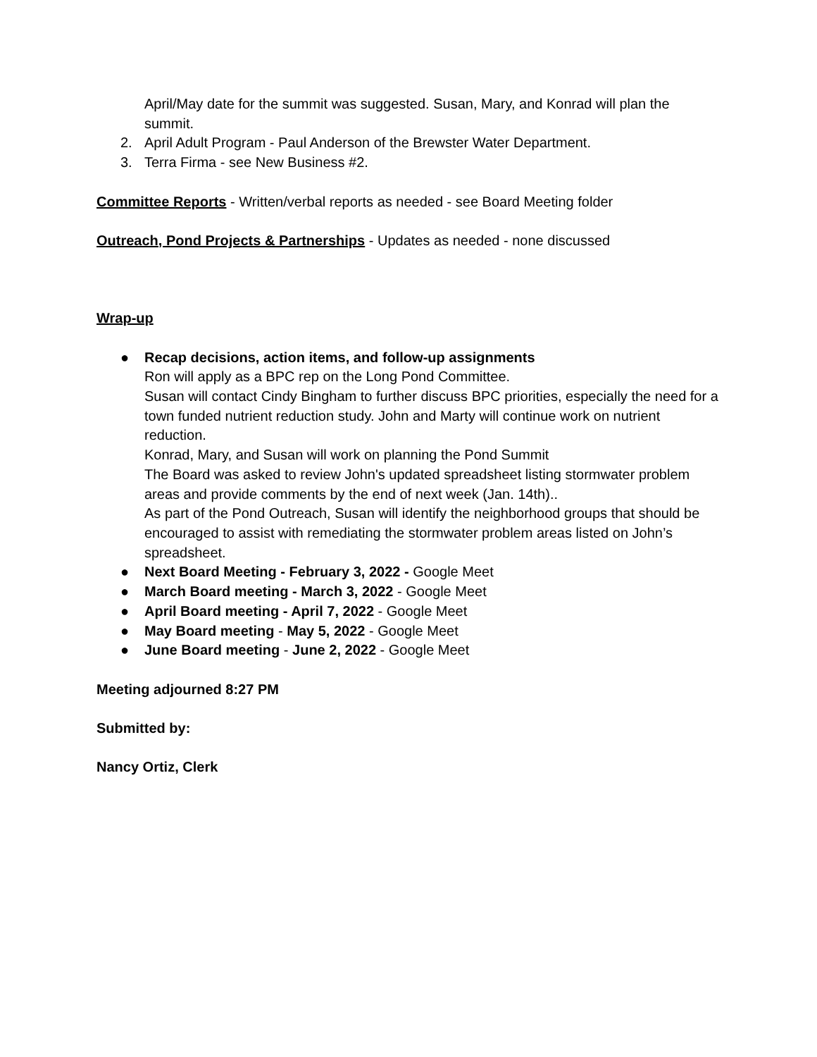April/May date for the summit was suggested. Susan, Mary, and Konrad will plan the summit.
2. April Adult Program - Paul Anderson of the Brewster Water Department.
3. Terra Firma - see New Business #2.
Committee Reports - Written/verbal reports as needed - see Board Meeting folder
Outreach, Pond Projects & Partnerships - Updates as needed - none discussed
Wrap-up
● Recap decisions, action items, and follow-up assignments
Ron will apply as a BPC rep on the Long Pond Committee.
Susan will contact Cindy Bingham to further discuss BPC priorities, especially the need for a town funded nutrient reduction study. John and Marty will continue work on nutrient reduction.
Konrad, Mary, and Susan will work on planning the Pond Summit
The Board was asked to review John's updated spreadsheet listing stormwater problem areas and provide comments by the end of next week (Jan. 14th)..
As part of the Pond Outreach, Susan will identify the neighborhood groups that should be encouraged to assist with remediating the stormwater problem areas listed on John’s spreadsheet.
● Next Board Meeting - February 3, 2022 - Google Meet
● March Board meeting - March 3, 2022 - Google Meet
● April Board meeting - April 7, 2022 - Google Meet
● May Board meeting - May 5, 2022 - Google Meet
● June Board meeting - June 2, 2022 - Google Meet
Meeting adjourned 8:27 PM
Submitted by:
Nancy Ortiz, Clerk